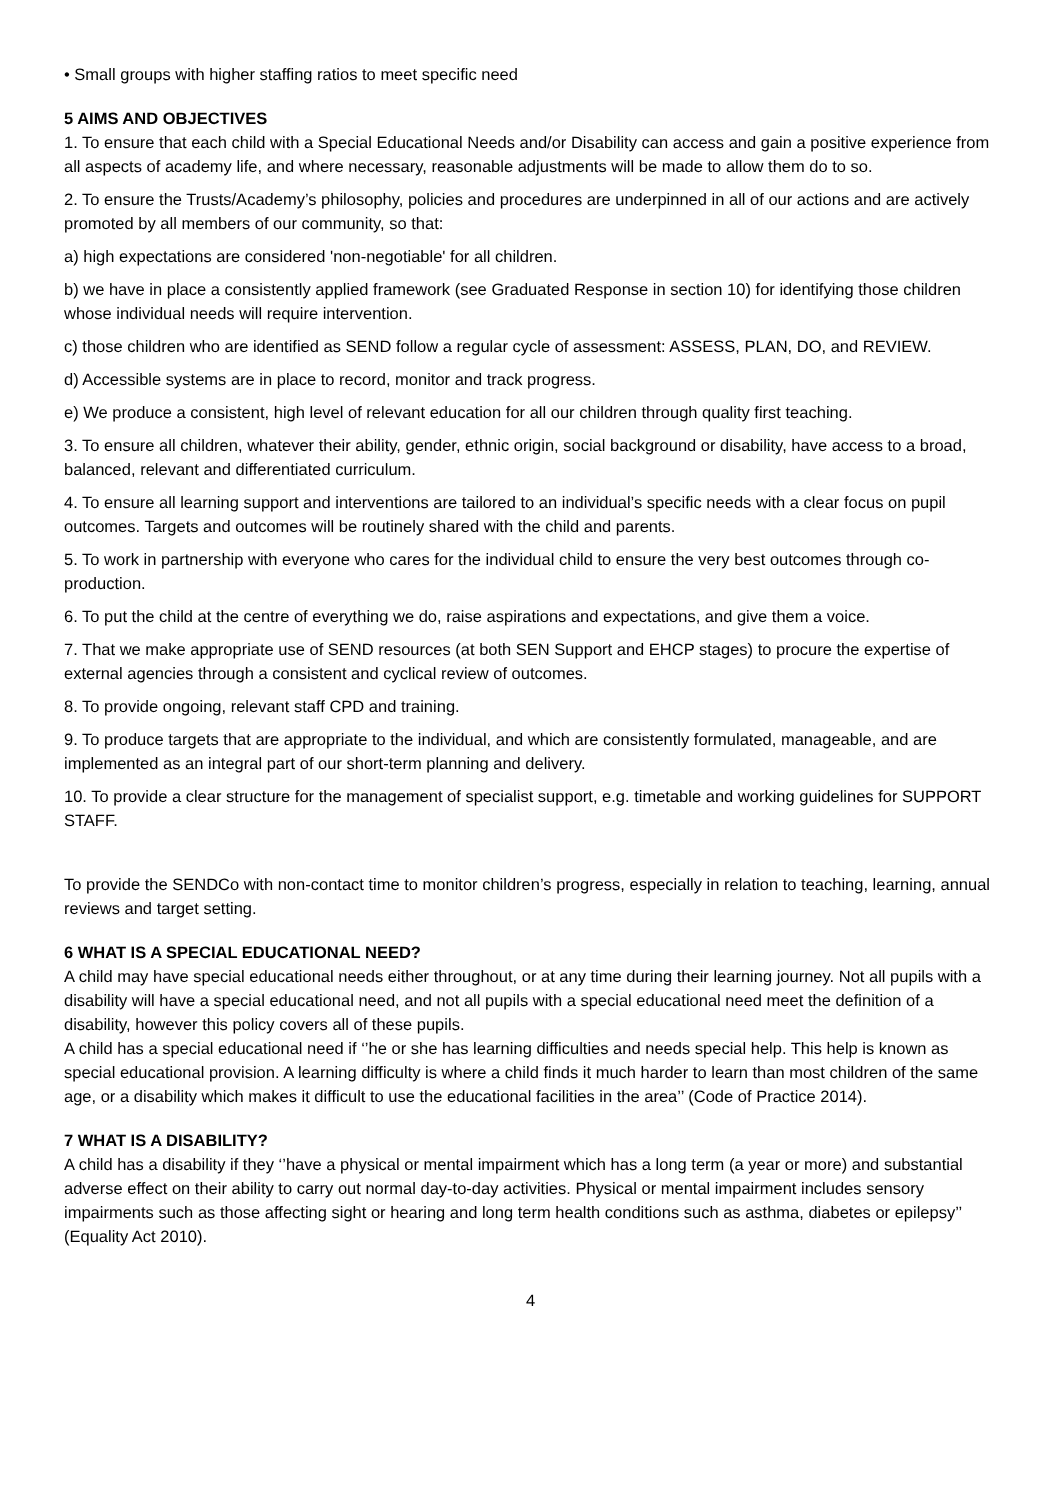• Small groups with higher staffing ratios to meet specific need
5 AIMS AND OBJECTIVES
1. To ensure that each child with a Special Educational Needs and/or Disability can access and gain a positive experience from all aspects of academy life, and where necessary, reasonable adjustments will be made to allow them do to so.
2. To ensure the Trusts/Academy’s philosophy, policies and procedures are underpinned in all of our actions and are actively promoted by all members of our community, so that:
a) high expectations are considered 'non-negotiable' for all children.
b) we have in place a consistently applied framework (see Graduated Response in section 10) for identifying those children whose individual needs will require intervention.
c) those children who are identified as SEND follow a regular cycle of assessment: ASSESS, PLAN, DO, and REVIEW.
d) Accessible systems are in place to record, monitor and track progress.
e) We produce a consistent, high level of relevant education for all our children through quality first teaching.
3. To ensure all children, whatever their ability, gender, ethnic origin, social background or disability, have access to a broad, balanced, relevant and differentiated curriculum.
4. To ensure all learning support and interventions are tailored to an individual’s specific needs with a clear focus on pupil outcomes. Targets and outcomes will be routinely shared with the child and parents.
5. To work in partnership with everyone who cares for the individual child to ensure the very best outcomes through co-production.
6. To put the child at the centre of everything we do, raise aspirations and expectations, and give them a voice.
7. That we make appropriate use of SEND resources (at both SEN Support and EHCP stages) to procure the expertise of external agencies through a consistent and cyclical review of outcomes.
8. To provide ongoing, relevant staff CPD and training.
9. To produce targets that are appropriate to the individual, and which are consistently formulated, manageable, and are implemented as an integral part of our short-term planning and delivery.
10. To provide a clear structure for the management of specialist support, e.g. timetable and working guidelines for SUPPORT STAFF.
To provide the SENDCo with non-contact time to monitor children’s progress, especially in relation to teaching, learning, annual reviews and target setting.
6 WHAT IS A SPECIAL EDUCATIONAL NEED?
A child may have special educational needs either throughout, or at any time during their learning journey. Not all pupils with a disability will have a special educational need, and not all pupils with a special educational need meet the definition of a disability, however this policy covers all of these pupils.
A child has a special educational need if ‘’he or she has learning difficulties and needs special help. This help is known as special educational provision. A learning difficulty is where a child finds it much harder to learn than most children of the same age, or a disability which makes it difficult to use the educational facilities in the area’’ (Code of Practice 2014).
7 WHAT IS A DISABILITY?
A child has a disability if they ‘’have a physical or mental impairment which has a long term (a year or more) and substantial adverse effect on their ability to carry out normal day-to-day activities. Physical or mental impairment includes sensory impairments such as those affecting sight or hearing and long term health conditions such as asthma, diabetes or epilepsy’’ (Equality Act 2010).
4